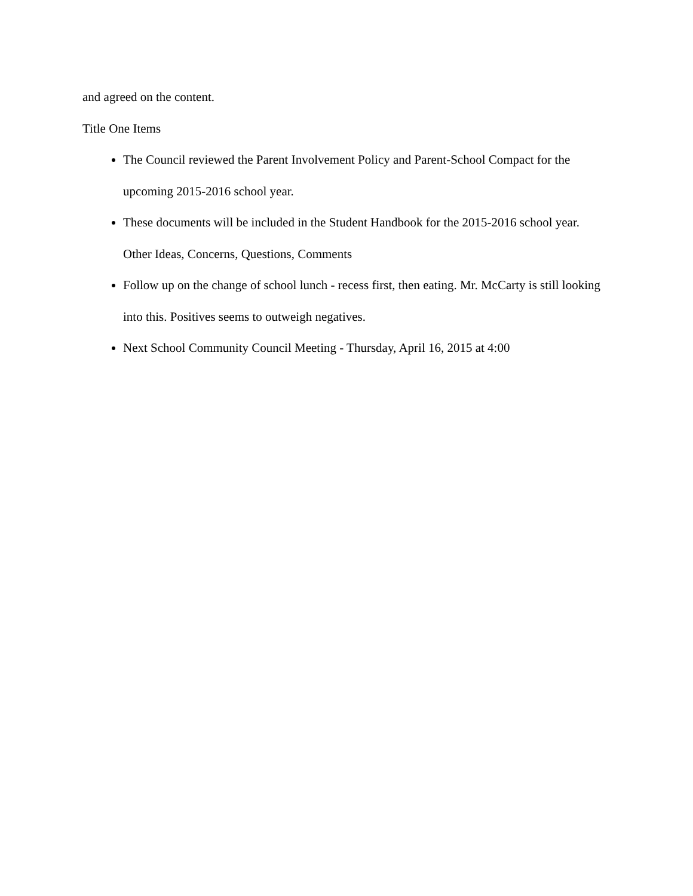and agreed on the content.
Title One Items
The Council reviewed the Parent Involvement Policy and Parent-School Compact for the upcoming 2015-2016 school year.
These documents will be included in the Student Handbook for the 2015-2016 school year.
Other Ideas, Concerns, Questions, Comments
Follow up on the change of school lunch - recess first, then eating. Mr. McCarty is still looking into this. Positives seems to outweigh negatives.
Next School Community Council Meeting - Thursday, April 16, 2015 at 4:00